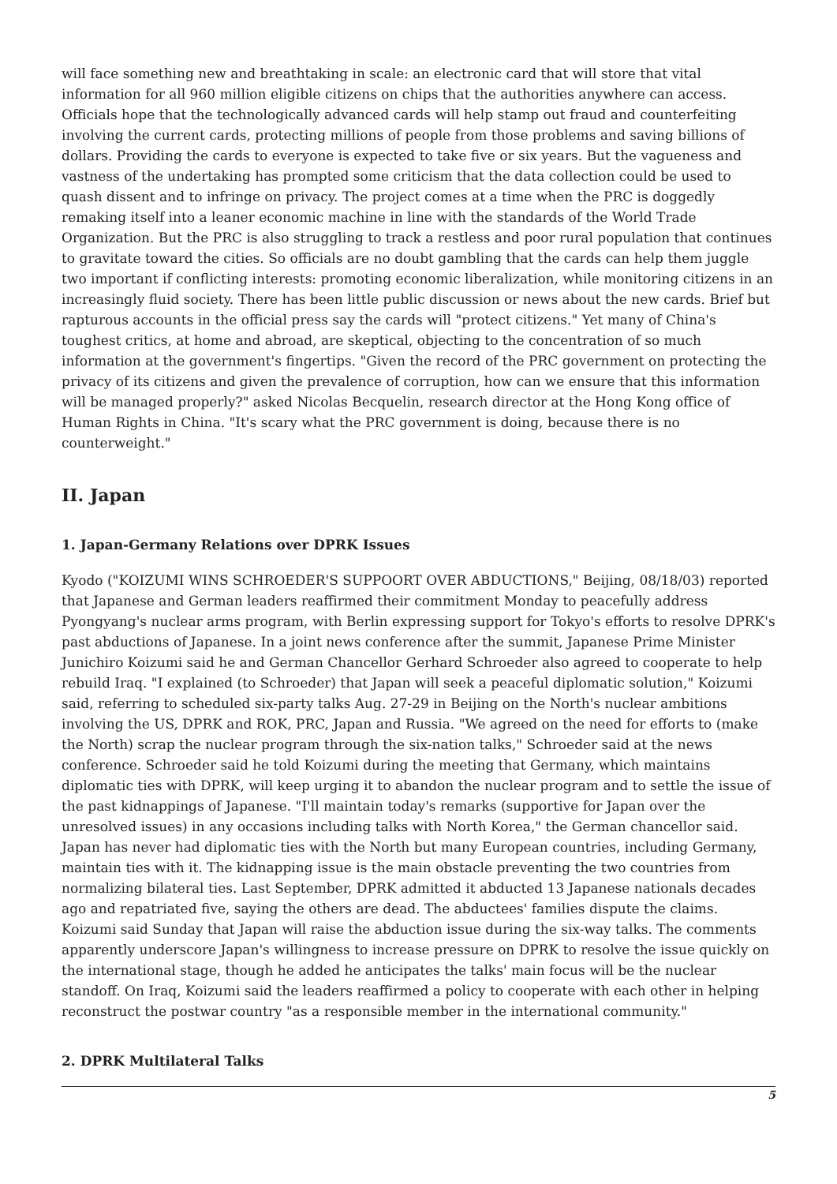will face something new and breathtaking in scale: an electronic card that will store that vital information for all 960 million eligible citizens on chips that the authorities anywhere can access. Officials hope that the technologically advanced cards will help stamp out fraud and counterfeiting involving the current cards, protecting millions of people from those problems and saving billions of dollars. Providing the cards to everyone is expected to take five or six years. But the vagueness and vastness of the undertaking has prompted some criticism that the data collection could be used to quash dissent and to infringe on privacy. The project comes at a time when the PRC is doggedly remaking itself into a leaner economic machine in line with the standards of the World Trade Organization. But the PRC is also struggling to track a restless and poor rural population that continues to gravitate toward the cities. So officials are no doubt gambling that the cards can help them juggle two important if conflicting interests: promoting economic liberalization, while monitoring citizens in an increasingly fluid society. There has been little public discussion or news about the new cards. Brief but rapturous accounts in the official press say the cards will "protect citizens." Yet many of China's toughest critics, at home and abroad, are skeptical, objecting to the concentration of so much information at the government's fingertips. "Given the record of the PRC government on protecting the privacy of its citizens and given the prevalence of corruption, how can we ensure that this information will be managed properly?" asked Nicolas Becquelin, research director at the Hong Kong office of Human Rights in China. "It's scary what the PRC government is doing, because there is no counterweight."
II. Japan
1. Japan-Germany Relations over DPRK Issues
Kyodo ("KOIZUMI WINS SCHROEDER'S SUPPOORT OVER ABDUCTIONS," Beijing, 08/18/03) reported that Japanese and German leaders reaffirmed their commitment Monday to peacefully address Pyongyang's nuclear arms program, with Berlin expressing support for Tokyo's efforts to resolve DPRK's past abductions of Japanese. In a joint news conference after the summit, Japanese Prime Minister Junichiro Koizumi said he and German Chancellor Gerhard Schroeder also agreed to cooperate to help rebuild Iraq. "I explained (to Schroeder) that Japan will seek a peaceful diplomatic solution," Koizumi said, referring to scheduled six-party talks Aug. 27-29 in Beijing on the North's nuclear ambitions involving the US, DPRK and ROK, PRC, Japan and Russia. "We agreed on the need for efforts to (make the North) scrap the nuclear program through the six-nation talks," Schroeder said at the news conference. Schroeder said he told Koizumi during the meeting that Germany, which maintains diplomatic ties with DPRK, will keep urging it to abandon the nuclear program and to settle the issue of the past kidnappings of Japanese. "I'll maintain today's remarks (supportive for Japan over the unresolved issues) in any occasions including talks with North Korea," the German chancellor said. Japan has never had diplomatic ties with the North but many European countries, including Germany, maintain ties with it. The kidnapping issue is the main obstacle preventing the two countries from normalizing bilateral ties. Last September, DPRK admitted it abducted 13 Japanese nationals decades ago and repatriated five, saying the others are dead. The abductees' families dispute the claims. Koizumi said Sunday that Japan will raise the abduction issue during the six-way talks. The comments apparently underscore Japan's willingness to increase pressure on DPRK to resolve the issue quickly on the international stage, though he added he anticipates the talks' main focus will be the nuclear standoff. On Iraq, Koizumi said the leaders reaffirmed a policy to cooperate with each other in helping reconstruct the postwar country "as a responsible member in the international community."
2. DPRK Multilateral Talks
5